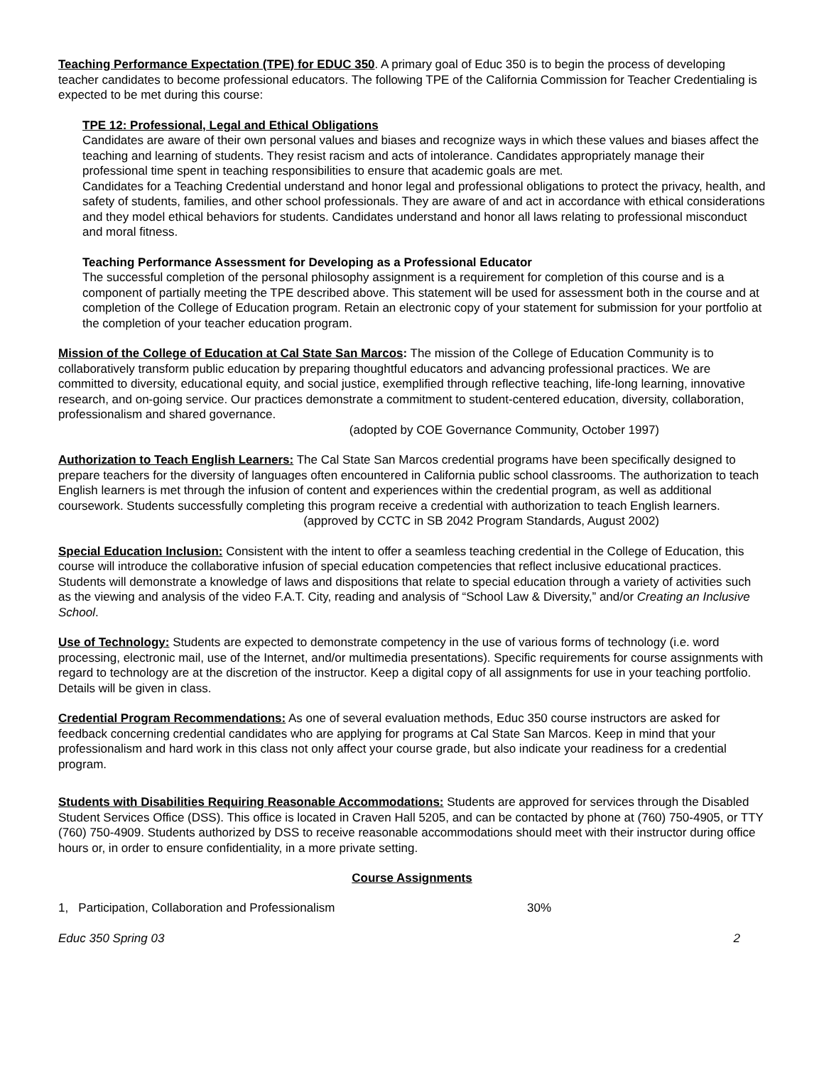Teaching Performance Expectation (TPE) for EDUC 350. A primary goal of Educ 350 is to begin the process of developing teacher candidates to become professional educators. The following TPE of the California Commission for Teacher Credentialing is expected to be met during this course:
TPE 12: Professional, Legal and Ethical Obligations
Candidates are aware of their own personal values and biases and recognize ways in which these values and biases affect the teaching and learning of students. They resist racism and acts of intolerance. Candidates appropriately manage their professional time spent in teaching responsibilities to ensure that academic goals are met.
Candidates for a Teaching Credential understand and honor legal and professional obligations to protect the privacy, health, and safety of students, families, and other school professionals. They are aware of and act in accordance with ethical considerations and they model ethical behaviors for students. Candidates understand and honor all laws relating to professional misconduct and moral fitness.
Teaching Performance Assessment for Developing as a Professional Educator
The successful completion of the personal philosophy assignment is a requirement for completion of this course and is a component of partially meeting the TPE described above. This statement will be used for assessment both in the course and at completion of the College of Education program. Retain an electronic copy of your statement for submission for your portfolio at the completion of your teacher education program.
Mission of the College of Education at Cal State San Marcos: The mission of the College of Education Community is to collaboratively transform public education by preparing thoughtful educators and advancing professional practices. We are committed to diversity, educational equity, and social justice, exemplified through reflective teaching, life-long learning, innovative research, and on-going service. Our practices demonstrate a commitment to student-centered education, diversity, collaboration, professionalism and shared governance.
(adopted by COE Governance Community, October 1997)
Authorization to Teach English Learners: The Cal State San Marcos credential programs have been specifically designed to prepare teachers for the diversity of languages often encountered in California public school classrooms. The authorization to teach English learners is met through the infusion of content and experiences within the credential program, as well as additional coursework. Students successfully completing this program receive a credential with authorization to teach English learners.
(approved by CCTC in SB 2042 Program Standards, August 2002)
Special Education Inclusion: Consistent with the intent to offer a seamless teaching credential in the College of Education, this course will introduce the collaborative infusion of special education competencies that reflect inclusive educational practices. Students will demonstrate a knowledge of laws and dispositions that relate to special education through a variety of activities such as the viewing and analysis of the video F.A.T. City, reading and analysis of “School Law & Diversity,” and/or Creating an Inclusive School.
Use of Technology: Students are expected to demonstrate competency in the use of various forms of technology (i.e. word processing, electronic mail, use of the Internet, and/or multimedia presentations). Specific requirements for course assignments with regard to technology are at the discretion of the instructor. Keep a digital copy of all assignments for use in your teaching portfolio. Details will be given in class.
Credential Program Recommendations: As one of several evaluation methods, Educ 350 course instructors are asked for feedback concerning credential candidates who are applying for programs at Cal State San Marcos. Keep in mind that your professionalism and hard work in this class not only affect your course grade, but also indicate your readiness for a credential program.
Students with Disabilities Requiring Reasonable Accommodations: Students are approved for services through the Disabled Student Services Office (DSS). This office is located in Craven Hall 5205, and can be contacted by phone at (760) 750-4905, or TTY (760) 750-4909. Students authorized by DSS to receive reasonable accommodations should meet with their instructor during office hours or, in order to ensure confidentiality, in a more private setting.
Course Assignments
1, Participation, Collaboration and Professionalism 30%
Educ 350 Spring 03 2